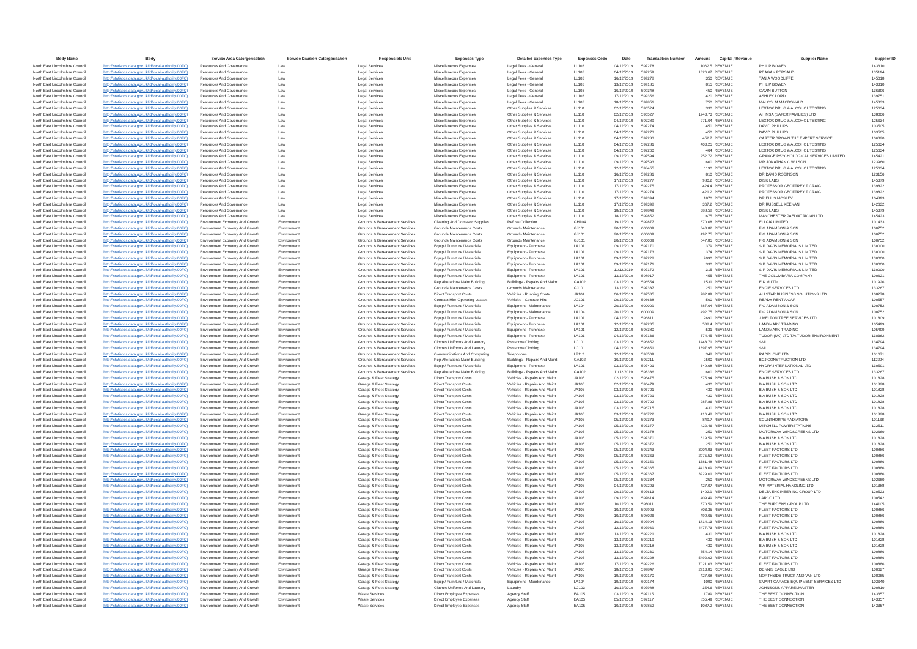| Body Name | Body | Service Area Catergorisation | Service Division Catergorisation | Responsible Unit | Expenses Type | Detailed Expenses Type | Expenses Code | Date | Transaction Number | Amount | Capital / Revenue | Supplier Name | Supplier ID |
| --- | --- | --- | --- | --- | --- | --- | --- | --- | --- | --- | --- | --- | --- |
| North East Lincolnshire Council | http://statistics.data.gov.uk/id/local-authority/00FC) | Resources And Governance | Law | Legal Services | Miscellaneous Expenses | Legal Fees - General | LL103 | 04/12/2019 | 597278 | 1062.5 | REVENUE | PHILIP BOWEN | 143310 |
| North East Lincolnshire Council | http://statistics.data.gov.uk/id/local-authority/00FC) | Resources And Governance | Law | Legal Services | Miscellaneous Expenses | Legal Fees - General | LL103 | 04/12/2019 | 597259 | 1326.67 | REVENUE | REAGAN PERSAUD | 135194 |
| North East Lincolnshire Council | http://statistics.data.gov.uk/id/local-authority/00FC) | Resources And Governance | Law | Legal Services | Miscellaneous Expenses | Legal Fees - General | LL103 | 16/12/2019 | 599278 | 350 | REVENUE | TANIA WOODLIFFE | 145018 |
| North East Lincolnshire Council | http://statistics.data.gov.uk/id/local-authority/00FC) | Resources And Governance | Law | Legal Services | Miscellaneous Expenses | Legal Fees - General | LL103 | 13/12/2019 | 599185 | 815 | REVENUE | PHILIP BOWEN | 143310 |
| North East Lincolnshire Council | http://statistics.data.gov.uk/id/local-authority/00FC) | Resources And Governance | Law | Legal Services | Miscellaneous Expenses | Legal Fees - General | LL103 | 16/12/2019 | 599348 | 450 | REVENUE | GAVIN BUTTON | 136396 |
| North East Lincolnshire Council | http://statistics.data.gov.uk/id/local-authority/00FC) | Resources And Governance | Law | Legal Services | Miscellaneous Expenses | Legal Fees - General | LL103 | 17/12/2019 | 599356 | 420 | REVENUE | ASHLEY LORD | 139751 |
| North East Lincolnshire Council | http://statistics.data.gov.uk/id/local-authority/00FC) | Resources And Governance | Law | Legal Services | Miscellaneous Expenses | Legal Fees - General | LL103 | 18/12/2019 | 599851 | 750 | REVENUE | MALCOLM MACDONALD | 145333 |
| North East Lincolnshire Council | http://statistics.data.gov.uk/id/local-authority/00FC) | Resources And Governance | Law | Legal Services | Miscellaneous Expenses | Other Supplies & Services | LL110 | 02/12/2019 | 596524 | 330 | REVENUE | LEXTOX DRUG & ALCOHOL TESTING | 125634 |
| North East Lincolnshire Council | http://statistics.data.gov.uk/id/local-authority/00FC) | Resources And Governance | Law | Legal Services | Miscellaneous Expenses | Other Supplies & Services | LL110 | 02/12/2019 | 596527 | 1743.73 | REVENUE | AHIMSA (SAFER FAMILIES) LTD | 138006 |
| North East Lincolnshire Council | http://statistics.data.gov.uk/id/local-authority/00FC) | Resources And Governance | Law | Legal Services | Miscellaneous Expenses | Other Supplies & Services | LL110 | 04/12/2019 | 597289 | 271.64 | REVENUE | LEXTOX DRUG & ALCOHOL TESTING | 125634 |
| North East Lincolnshire Council | http://statistics.data.gov.uk/id/local-authority/00FC) | Resources And Governance | Law | Legal Services | Miscellaneous Expenses | Other Supplies & Services | LL110 | 04/12/2019 | 597274 | 450 | REVENUE | DAVID PHILLIPS | 103505 |
| North East Lincolnshire Council | http://statistics.data.gov.uk/id/local-authority/00FC) | Resources And Governance | Law | Legal Services | Miscellaneous Expenses | Other Supplies & Services | LL110 | 04/12/2019 | 597273 | 450 | REVENUE | DAVID PHILLIPS | 103505 |
| North East Lincolnshire Council | http://statistics.data.gov.uk/id/local-authority/00FC) | Resources And Governance | Law | Legal Services | Miscellaneous Expenses | Other Supplies & Services | LL110 | 04/12/2019 | 597283 | 452.7 | REVENUE | CARTER BROWN THE EXPERT SERVICE | 106320 |
| North East Lincolnshire Council | http://statistics.data.gov.uk/id/local-authority/00FC) | Resources And Governance | Law | Legal Services | Miscellaneous Expenses | Other Supplies & Services | LL110 | 04/12/2019 | 597281 | 403.25 | REVENUE | LEXTOX DRUG & ALCOHOL TESTING | 125634 |
| North East Lincolnshire Council | http://statistics.data.gov.uk/id/local-authority/00FC) | Resources And Governance | Law | Legal Services | Miscellaneous Expenses | Other Supplies & Services | LL110 | 04/12/2019 | 597260 | 464 | REVENUE | LEXTOX DRUG & ALCOHOL TESTING | 125634 |
| North East Lincolnshire Council | http://statistics.data.gov.uk/id/local-authority/00FC) | Resources And Governance | Law | Legal Services | Miscellaneous Expenses | Other Supplies & Services | LL110 | 09/12/2019 | 597594 | 252.72 | REVENUE | GRANGE PSYCHOLOGICAL SERVICES LIMITED | 145421 |
| North East Lincolnshire Council | http://statistics.data.gov.uk/id/local-authority/00FC) | Resources And Governance | Law | Legal Services | Miscellaneous Expenses | Other Supplies & Services | LL110 | 09/12/2019 | 597593 | 660 | REVENUE | MR JONATHAN C WILSON | 123960 |
| North East Lincolnshire Council | http://statistics.data.gov.uk/id/local-authority/00FC) | Resources And Governance | Law | Legal Services | Miscellaneous Expenses | Other Supplies & Services | LL110 | 12/12/2019 | 598455 | 1190 | REVENUE | LEXTOX DRUG & ALCOHOL TESTING | 125634 |
| North East Lincolnshire Council | http://statistics.data.gov.uk/id/local-authority/00FC) | Resources And Governance | Law | Legal Services | Miscellaneous Expenses | Other Supplies & Services | LL110 | 16/12/2019 | 599281 | 810 | REVENUE | DR DAVID ROBINSON | 123156 |
| North East Lincolnshire Council | http://statistics.data.gov.uk/id/local-authority/00FC) | Resources And Governance | Law | Legal Services | Miscellaneous Expenses | Other Supplies & Services | LL110 | 17/12/2019 | 599277 | 980.2 | REVENUE | DISK LABS | 145379 |
| North East Lincolnshire Council | http://statistics.data.gov.uk/id/local-authority/00FC) | Resources And Governance | Law | Legal Services | Miscellaneous Expenses | Other Supplies & Services | LL110 | 17/12/2019 | 599275 | 424.4 | REVENUE | PROFESSOR GEOFFREY T CRAIG | 139822 |
| North East Lincolnshire Council | http://statistics.data.gov.uk/id/local-authority/00FC) | Resources And Governance | Law | Legal Services | Miscellaneous Expenses | Other Supplies & Services | LL110 | 17/12/2019 | 599274 | 421.2 | REVENUE | PROFESSOR GEOFFREY T CRAIG | 139822 |
| North East Lincolnshire Council | http://statistics.data.gov.uk/id/local-authority/00FC) | Resources And Governance | Law | Legal Services | Miscellaneous Expenses | Other Supplies & Services | LL110 | 17/12/2019 | 599394 | 1870 | REVENUE | DR ELLIS MOSLEY | 104893 |
| North East Lincolnshire Council | http://statistics.data.gov.uk/id/local-authority/00FC) | Resources And Governance | Law | Legal Services | Miscellaneous Expenses | Other Supplies & Services | LL110 | 17/12/2019 | 599398 | 367.2 | REVENUE | DR RUSSELL KEENAN | 142632 |
| North East Lincolnshire Council | http://statistics.data.gov.uk/id/local-authority/00FC) | Resources And Governance | Law | Legal Services | Miscellaneous Expenses | Other Supplies & Services | LL110 | 18/12/2019 | 599849 | 388.58 | REVENUE | DISK LABS | 145379 |
| North East Lincolnshire Council | http://statistics.data.gov.uk/id/local-authority/00FC) | Resources And Governance | Law | Legal Services | Miscellaneous Expenses | Other Supplies & Services | LL110 | 18/12/2019 | 599852 | 675 | REVENUE | MANCHESTER PAEDIATRICIAN LTD | 145423 |
| North East Lincolnshire Council | http://statistics.data.gov.uk/id/local-authority/00FC) | Environment Economy And Growth | Environment | Grounds & Bereavement Services | Cleaning And Domestic Supplies | Refuse Collection | GH104 | 19/12/2019 | 599877 | 670.68 | REVENUE | ELLGIA LIMITED | 101433 |
| North East Lincolnshire Council | http://statistics.data.gov.uk/id/local-authority/00FC) | Environment Economy And Growth | Environment | Grounds & Bereavement Services | Grounds Maintenance Costs | Grounds Maintenance | GJ101 | 20/12/2019 | 600009 | 343.82 | REVENUE | F G ADAMSON & SON | 100752 |
| North East Lincolnshire Council | http://statistics.data.gov.uk/id/local-authority/00FC) | Environment Economy And Growth | Environment | Grounds & Bereavement Services | Grounds Maintenance Costs | Grounds Maintenance | GJ101 | 20/12/2019 | 600009 | 492.75 | REVENUE | F G ADAMSON & SON | 100752 |
| North East Lincolnshire Council | http://statistics.data.gov.uk/id/local-authority/00FC) | Environment Economy And Growth | Environment | Grounds & Bereavement Services | Grounds Maintenance Costs | Grounds Maintenance | GJ101 | 20/12/2019 | 600009 | 647.85 | REVENUE | F G ADAMSON & SON | 100752 |
| North East Lincolnshire Council | http://statistics.data.gov.uk/id/local-authority/00FC) | Environment Economy And Growth | Environment | Grounds & Bereavement Services | Equip / Furniture / Materials | Equipment - Purchase | LA101 | 09/12/2019 | 597170 | 379 | REVENUE | S P DAVIS MEMORIALS LIMITED | 130000 |
| North East Lincolnshire Council | http://statistics.data.gov.uk/id/local-authority/00FC) | Environment Economy And Growth | Environment | Grounds & Bereavement Services | Equip / Furniture / Materials | Equipment - Purchase | LA101 | 09/12/2019 | 597173 | 374 | REVENUE | S P DAVIS MEMORIALS LIMITED | 130000 |
| North East Lincolnshire Council | http://statistics.data.gov.uk/id/local-authority/00FC) | Environment Economy And Growth | Environment | Grounds & Bereavement Services | Equip / Furniture / Materials | Equipment - Purchase | LA101 | 09/12/2019 | 597228 | 2090 | REVENUE | S P DAVIS MEMORIALS LIMITED | 130000 |
| North East Lincolnshire Council | http://statistics.data.gov.uk/id/local-authority/00FC) | Environment Economy And Growth | Environment | Grounds & Bereavement Services | Equip / Furniture / Materials | Equipment - Purchase | LA101 | 09/12/2019 | 597171 | 330 | REVENUE | S P DAVIS MEMORIALS LIMITED | 130000 |
| North East Lincolnshire Council | http://statistics.data.gov.uk/id/local-authority/00FC) | Environment Economy And Growth | Environment | Grounds & Bereavement Services | Equip / Furniture / Materials | Equipment - Purchase | LA101 | 11/12/2019 | 597172 | 315 | REVENUE | S P DAVIS MEMORIALS LIMITED | 130000 |
| North East Lincolnshire Council | http://statistics.data.gov.uk/id/local-authority/00FC) | Environment Economy And Growth | Environment | Grounds & Bereavement Services | Equip / Furniture / Materials | Equipment - Purchase | LA101 | 13/12/2019 | 598917 | 455 | REVENUE | THE COLUMBARIA COMPANY | 100621 |
| North East Lincolnshire Council | http://statistics.data.gov.uk/id/local-authority/00FC) | Environment Economy And Growth | Environment | Grounds & Bereavement Services | Rep Alterations Maint Building | Buildings - Repairs And Maint | GA102 | 03/12/2019 | 596554 | 1531 | REVENUE | E K M LTD | 101926 |
| North East Lincolnshire Council | http://statistics.data.gov.uk/id/local-authority/00FC) | Environment Economy And Growth | Environment | Grounds & Bereavement Services | Grounds Maintenance Costs | Grounds Maintenance | GJ101 | 13/12/2019 | 597387 | 250 | REVENUE | ENGIE SERVICES LTD | 133267 |
| North East Lincolnshire Council | http://statistics.data.gov.uk/id/local-authority/00FC) | Environment Economy And Growth | Environment | Grounds & Bereavement Services | Direct Transport Costs | Vehicles - Running Costs | JA104 | 06/12/2019 | 597535 | 782.89 | REVENUE | ALLSTAR BUSINESS SOLUTIONS LTD | 108278 |
| North East Lincolnshire Council | http://statistics.data.gov.uk/id/local-authority/00FC) | Environment Economy And Growth | Environment | Grounds & Bereavement Services | Contract Hire-Operating Leases | Vehicles - Contract Hire | JC101 | 09/12/2019 | 596638 | 500 | REVENUE | READY RENT A CAR | 100557 |
| North East Lincolnshire Council | http://statistics.data.gov.uk/id/local-authority/00FC) | Environment Economy And Growth | Environment | Grounds & Bereavement Services | Equip / Furniture / Materials | Equipment - Maintenance | LA104 | 20/12/2019 | 600009 | 687.64 | REVENUE | F G ADAMSON & SON | 100752 |
| North East Lincolnshire Council | http://statistics.data.gov.uk/id/local-authority/00FC) | Environment Economy And Growth | Environment | Grounds & Bereavement Services | Equip / Furniture / Materials | Equipment - Maintenance | LA104 | 20/12/2019 | 600009 | 492.75 | REVENUE | F G ADAMSON & SON | 100752 |
| North East Lincolnshire Council | http://statistics.data.gov.uk/id/local-authority/00FC) | Environment Economy And Growth | Environment | Grounds & Bereavement Services | Equip / Furniture / Materials | Equipment - Purchase | LA101 | 04/12/2019 | 596811 | 2690 | REVENUE | J MELTON TREE SERVICES LTD | 101809 |
| North East Lincolnshire Council | http://statistics.data.gov.uk/id/local-authority/00FC) | Environment Economy And Growth | Environment | Grounds & Bereavement Services | Equip / Furniture / Materials | Equipment - Purchase | LA101 | 12/12/2019 | 597235 | 538.4 | REVENUE | LANDMARK TRADING | 105499 |
| North East Lincolnshire Council | http://statistics.data.gov.uk/id/local-authority/00FC) | Environment Economy And Growth | Environment | Grounds & Bereavement Services | Equip / Furniture / Materials | Equipment - Purchase | LA101 | 12/12/2019 | 598380 | -531 | REVENUE | LANDMARK TRADING | 105499 |
| North East Lincolnshire Council | http://statistics.data.gov.uk/id/local-authority/00FC) | Environment Economy And Growth | Environment | Grounds & Bereavement Services | Equip / Furniture / Materials | Equipment - Purchase | LA101 | 04/12/2019 | 597136 | 574.45 | REVENUE | TUDOR (UK) LTD T/A TUDOR ENVIRONMENT | 138362 |
| North East Lincolnshire Council | http://statistics.data.gov.uk/id/local-authority/00FC) | Environment Economy And Growth | Environment | Grounds & Bereavement Services | Clothes Uniforms And Laundry | Protective Clothing | LC101 | 03/12/2019 | 596852 | 1448.71 | REVENUE | SMI | 134794 |
| North East Lincolnshire Council | http://statistics.data.gov.uk/id/local-authority/00FC) | Environment Economy And Growth | Environment | Grounds & Bereavement Services | Clothes Uniforms And Laundry | Protective Clothing | LC101 | 04/12/2019 | 596851 | 1397.95 | REVENUE | SMI | 134794 |
| North East Lincolnshire Council | http://statistics.data.gov.uk/id/local-authority/00FC) | Environment Economy And Growth | Environment | Grounds & Bereavement Services | Communications And Computing | Telephones | LF112 | 12/12/2019 | 598509 | 348 | REVENUE | RADPHONE LTD | 101671 |
| North East Lincolnshire Council | http://statistics.data.gov.uk/id/local-authority/00FC) | Environment Economy And Growth | Environment | Grounds & Bereavement Services | Rep Alterations Maint Building | Buildings - Repairs And Maint | GA102 | 16/12/2019 | 597211 | 2500 | REVENUE | BCJ CONSTRUCTION LTD | 112224 |
| North East Lincolnshire Council | http://statistics.data.gov.uk/id/local-authority/00FC) | Environment Economy And Growth | Environment | Grounds & Bereavement Services | Equip / Furniture / Materials | Equipment - Purchase | LA101 | 03/12/2019 | 597401 | 349.08 | REVENUE | HYDRA INTERNATIONAL LTD | 130591 |
| North East Lincolnshire Council | http://statistics.data.gov.uk/id/local-authority/00FC) | Environment Economy And Growth | Environment | Grounds & Bereavement Services | Rep Alterations Maint Building | Buildings - Repairs And Maint | GA102 | 11/12/2019 | 598386 | 600 | REVENUE | ENGIE SERVICES LTD | 133267 |
| North East Lincolnshire Council | http://statistics.data.gov.uk/id/local-authority/00FC) | Environment Economy And Growth | Environment | Garage & Fleet Strategy | Direct Transport Costs | Vehicles - Repairs And Maint | JA105 | 02/12/2019 | 596475 | 675.94 | REVENUE | B A BUSH & SON LTD | 101828 |
| North East Lincolnshire Council | http://statistics.data.gov.uk/id/local-authority/00FC) | Environment Economy And Growth | Environment | Garage & Fleet Strategy | Direct Transport Costs | Vehicles - Repairs And Maint | JA105 | 02/12/2019 | 596479 | 430 | REVENUE | B A BUSH & SON LTD | 101828 |
| North East Lincolnshire Council | http://statistics.data.gov.uk/id/local-authority/00FC) | Environment Economy And Growth | Environment | Garage & Fleet Strategy | Direct Transport Costs | Vehicles - Repairs And Maint | JA105 | 03/12/2019 | 596701 | 430 | REVENUE | B A BUSH & SON LTD | 101828 |
| North East Lincolnshire Council | http://statistics.data.gov.uk/id/local-authority/00FC) | Environment Economy And Growth | Environment | Garage & Fleet Strategy | Direct Transport Costs | Vehicles - Repairs And Maint | JA105 | 03/12/2019 | 596721 | 430 | REVENUE | B A BUSH & SON LTD | 101828 |
| North East Lincolnshire Council | http://statistics.data.gov.uk/id/local-authority/00FC) | Environment Economy And Growth | Environment | Garage & Fleet Strategy | Direct Transport Costs | Vehicles - Repairs And Maint | JA105 | 03/12/2019 | 596702 | 287.86 | REVENUE | B A BUSH & SON LTD | 101828 |
| North East Lincolnshire Council | http://statistics.data.gov.uk/id/local-authority/00FC) | Environment Economy And Growth | Environment | Garage & Fleet Strategy | Direct Transport Costs | Vehicles - Repairs And Maint | JA105 | 03/12/2019 | 596715 | 430 | REVENUE | B A BUSH & SON LTD | 101828 |
| North East Lincolnshire Council | http://statistics.data.gov.uk/id/local-authority/00FC) | Environment Economy And Growth | Environment | Garage & Fleet Strategy | Direct Transport Costs | Vehicles - Repairs And Maint | JA105 | 03/12/2019 | 596722 | 416.48 | REVENUE | B A BUSH & SON LTD | 101828 |
| North East Lincolnshire Council | http://statistics.data.gov.uk/id/local-authority/00FC) | Environment Economy And Growth | Environment | Garage & Fleet Strategy | Direct Transport Costs | Vehicles - Repairs And Maint | JA105 | 05/12/2019 | 597373 | 849.7 | REVENUE | SCUNTHORPE RADIATORS | 101168 |
| North East Lincolnshire Council | http://statistics.data.gov.uk/id/local-authority/00FC) | Environment Economy And Growth | Environment | Garage & Fleet Strategy | Direct Transport Costs | Vehicles - Repairs And Maint | JA105 | 05/12/2019 | 597377 | 422.46 | REVENUE | MITCHELL POWERSTATIONS | 122511 |
| North East Lincolnshire Council | http://statistics.data.gov.uk/id/local-authority/00FC) | Environment Economy And Growth | Environment | Garage & Fleet Strategy | Direct Transport Costs | Vehicles - Repairs And Maint | JA105 | 05/12/2019 | 597378 | 250 | REVENUE | MOTORWAY WINDSCREENS LTD | 102660 |
| North East Lincolnshire Council | http://statistics.data.gov.uk/id/local-authority/00FC) | Environment Economy And Growth | Environment | Garage & Fleet Strategy | Direct Transport Costs | Vehicles - Repairs And Maint | JA105 | 05/12/2019 | 597370 | 619.59 | REVENUE | B A BUSH & SON LTD | 101828 |
| North East Lincolnshire Council | http://statistics.data.gov.uk/id/local-authority/00FC) | Environment Economy And Growth | Environment | Garage & Fleet Strategy | Direct Transport Costs | Vehicles - Repairs And Maint | JA105 | 05/12/2019 | 597372 | 250 | REVENUE | B A BUSH & SON LTD | 101828 |
| North East Lincolnshire Council | http://statistics.data.gov.uk/id/local-authority/00FC) | Environment Economy And Growth | Environment | Garage & Fleet Strategy | Direct Transport Costs | Vehicles - Repairs And Maint | JA105 | 05/12/2019 | 597343 | 3004.93 | REVENUE | FLEET FACTORS LTD | 100886 |
| North East Lincolnshire Council | http://statistics.data.gov.uk/id/local-authority/00FC) | Environment Economy And Growth | Environment | Garage & Fleet Strategy | Direct Transport Costs | Vehicles - Repairs And Maint | JA105 | 05/12/2019 | 597363 | 2975.52 | REVENUE | FLEET FACTORS LTD | 100886 |
| North East Lincolnshire Council | http://statistics.data.gov.uk/id/local-authority/00FC) | Environment Economy And Growth | Environment | Garage & Fleet Strategy | Direct Transport Costs | Vehicles - Repairs And Maint | JA105 | 05/12/2019 | 597359 | 1581.48 | REVENUE | FLEET FACTORS LTD | 100886 |
| North East Lincolnshire Council | http://statistics.data.gov.uk/id/local-authority/00FC) | Environment Economy And Growth | Environment | Garage & Fleet Strategy | Direct Transport Costs | Vehicles - Repairs And Maint | JA105 | 05/12/2019 | 597365 | 4418.69 | REVENUE | FLEET FACTORS LTD | 100886 |
| North East Lincolnshire Council | http://statistics.data.gov.uk/id/local-authority/00FC) | Environment Economy And Growth | Environment | Garage & Fleet Strategy | Direct Transport Costs | Vehicles - Repairs And Maint | JA105 | 05/12/2019 | 597367 | 3229.01 | REVENUE | FLEET FACTORS LTD | 100886 |
| North East Lincolnshire Council | http://statistics.data.gov.uk/id/local-authority/00FC) | Environment Economy And Growth | Environment | Garage & Fleet Strategy | Direct Transport Costs | Vehicles - Repairs And Maint | JA105 | 05/12/2019 | 597334 | 250 | REVENUE | MOTORWAY WINDSCREENS LTD | 102660 |
| North East Lincolnshire Council | http://statistics.data.gov.uk/id/local-authority/00FC) | Environment Economy And Growth | Environment | Garage & Fleet Strategy | Direct Transport Costs | Vehicles - Repairs And Maint | JA105 | 04/12/2019 | 597293 | 427.07 | REVENUE | WR MATERIAL HANDLING LTD | 101388 |
| North East Lincolnshire Council | http://statistics.data.gov.uk/id/local-authority/00FC) | Environment Economy And Growth | Environment | Garage & Fleet Strategy | Direct Transport Costs | Vehicles - Repairs And Maint | JA105 | 09/12/2019 | 597613 | 1492.9 | REVENUE | DELTA ENGINEERING GROUP LTD | 120523 |
| North East Lincolnshire Council | http://statistics.data.gov.uk/id/local-authority/00FC) | Environment Economy And Growth | Environment | Garage & Fleet Strategy | Direct Transport Costs | Vehicles - Repairs And Maint | JA105 | 09/12/2019 | 597614 | 409.49 | REVENUE | LARCO LTD | 100542 |
| North East Lincolnshire Council | http://statistics.data.gov.uk/id/local-authority/00FC) | Environment Economy And Growth | Environment | Garage & Fleet Strategy | Direct Transport Costs | Vehicles - Repairs And Maint | JA105 | 10/12/2019 | 598011 | 370.59 | REVENUE | THE BURDENS GROUP LTD | 144105 |
| North East Lincolnshire Council | http://statistics.data.gov.uk/id/local-authority/00FC) | Environment Economy And Growth | Environment | Garage & Fleet Strategy | Direct Transport Costs | Vehicles - Repairs And Maint | JA105 | 10/12/2019 | 597993 | 803.35 | REVENUE | FLEET FACTORS LTD | 100886 |
| North East Lincolnshire Council | http://statistics.data.gov.uk/id/local-authority/00FC) | Environment Economy And Growth | Environment | Garage & Fleet Strategy | Direct Transport Costs | Vehicles - Repairs And Maint | JA105 | 10/12/2019 | 598026 | 499.65 | REVENUE | FLEET FACTORS LTD | 100886 |
| North East Lincolnshire Council | http://statistics.data.gov.uk/id/local-authority/00FC) | Environment Economy And Growth | Environment | Garage & Fleet Strategy | Direct Transport Costs | Vehicles - Repairs And Maint | JA105 | 10/12/2019 | 597994 | 1814.13 | REVENUE | FLEET FACTORS LTD | 100886 |
| North East Lincolnshire Council | http://statistics.data.gov.uk/id/local-authority/00FC) | Environment Economy And Growth | Environment | Garage & Fleet Strategy | Direct Transport Costs | Vehicles - Repairs And Maint | JA105 | 12/12/2019 | 597969 | 4477.73 | REVENUE | FLEET FACTORS LTD | 100886 |
| North East Lincolnshire Council | http://statistics.data.gov.uk/id/local-authority/00FC) | Environment Economy And Growth | Environment | Garage & Fleet Strategy | Direct Transport Costs | Vehicles - Repairs And Maint | JA105 | 13/12/2019 | 599221 | 430 | REVENUE | B A BUSH & SON LTD | 101828 |
| North East Lincolnshire Council | http://statistics.data.gov.uk/id/local-authority/00FC) | Environment Economy And Growth | Environment | Garage & Fleet Strategy | Direct Transport Costs | Vehicles - Repairs And Maint | JA105 | 13/12/2019 | 599219 | 430 | REVENUE | B A BUSH & SON LTD | 101828 |
| North East Lincolnshire Council | http://statistics.data.gov.uk/id/local-authority/00FC) | Environment Economy And Growth | Environment | Garage & Fleet Strategy | Direct Transport Costs | Vehicles - Repairs And Maint | JA105 | 13/12/2019 | 599218 | 430 | REVENUE | B A BUSH & SON LTD | 101828 |
| North East Lincolnshire Council | http://statistics.data.gov.uk/id/local-authority/00FC) | Environment Economy And Growth | Environment | Garage & Fleet Strategy | Direct Transport Costs | Vehicles - Repairs And Maint | JA105 | 13/12/2019 | 599230 | 754.14 | REVENUE | FLEET FACTORS LTD | 100886 |
| North East Lincolnshire Council | http://statistics.data.gov.uk/id/local-authority/00FC) | Environment Economy And Growth | Environment | Garage & Fleet Strategy | Direct Transport Costs | Vehicles - Repairs And Maint | JA105 | 13/12/2019 | 599228 | 5492.02 | REVENUE | FLEET FACTORS LTD | 100886 |
| North East Lincolnshire Council | http://statistics.data.gov.uk/id/local-authority/00FC) | Environment Economy And Growth | Environment | Garage & Fleet Strategy | Direct Transport Costs | Vehicles - Repairs And Maint | JA105 | 17/12/2019 | 599226 | 7021.63 | REVENUE | FLEET FACTORS LTD | 100886 |
| North East Lincolnshire Council | http://statistics.data.gov.uk/id/local-authority/00FC) | Environment Economy And Growth | Environment | Garage & Fleet Strategy | Direct Transport Costs | Vehicles - Repairs And Maint | JA105 | 18/12/2019 | 599847 | 2913.85 | REVENUE | DENNIS EAGLE LTD | 100627 |
| North East Lincolnshire Council | http://statistics.data.gov.uk/id/local-authority/00FC) | Environment Economy And Growth | Environment | Garage & Fleet Strategy | Direct Transport Costs | Vehicles - Repairs And Maint | JA105 | 19/12/2019 | 600170 | 427.68 | REVENUE | NORTHSIDE TRUCK AND VAN LTD | 108065 |
| North East Lincolnshire Council | http://statistics.data.gov.uk/id/local-authority/00FC) | Environment Economy And Growth | Environment | Garage & Fleet Strategy | Equip / Furniture / Materials | Equipment - Maintenance | LA104 | 19/12/2019 | 600174 | 1090 | REVENUE | SMART GARAGE EQUIPMENT SERVICES LTD | 103640 |
| North East Lincolnshire Council | http://statistics.data.gov.uk/id/local-authority/00FC) | Environment Economy And Growth | Environment | Garage & Fleet Strategy | Clothes Uniforms And Laundry | Laundry | LC103 | 10/12/2019 | 597988 | 354.6 | REVENUE | JOHNSONS APPARELMASTER | 100810 |
| North East Lincolnshire Council | http://statistics.data.gov.uk/id/local-authority/00FC) | Environment Economy And Growth | Environment | Waste Services | Direct Employee Expenses | Agency Staff | EA105 | 03/12/2019 | 597115 | 1789 | REVENUE | THE BEST CONNECTION | 143357 |
| North East Lincolnshire Council | http://statistics.data.gov.uk/id/local-authority/00FC) | Environment Economy And Growth | Environment | Waste Services | Direct Employee Expenses | Agency Staff | EA105 | 05/12/2019 | 597117 | 855.49 | REVENUE | THE BEST CONNECTION | 143357 |
| North East Lincolnshire Council | http://statistics.data.gov.uk/id/local-authority/00FC) | Environment Economy And Growth | Environment | Waste Services | Direct Employee Expenses | Agency Staff | EA105 | 10/12/2019 | 597852 | 1087.2 | REVENUE | THE BEST CONNECTION | 143357 |